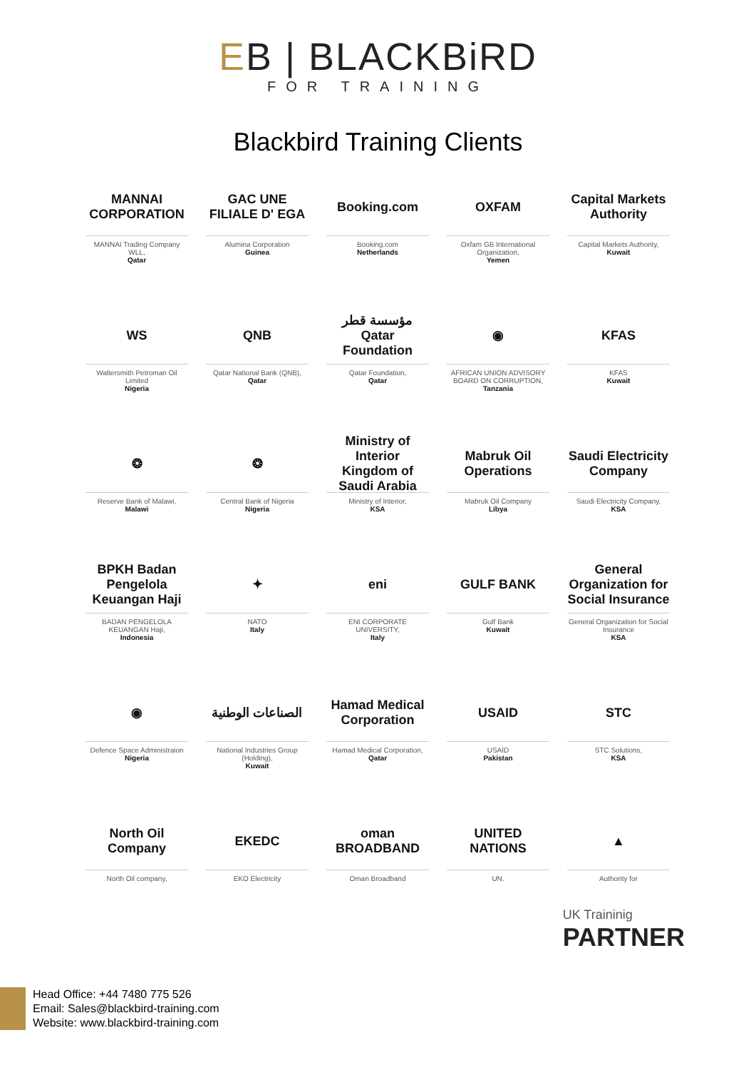EB | BLACKBiRD FOR TRAINING
Blackbird Training Clients
MANNAI CORPORATION
MANNAI Trading Company WLL,
Qatar
GAC UNE FILIALE D' EGA
Alumina Corporation
Guinea
Booking.com
Booking.com
Netherlands
OXFAM
Oxfam GB International Organization,
Yemen
Capital Markets Authority
Capital Markets Authority,
Kuwait
WS
Waltersmith Petroman Oil Limited
Nigeria
QNB
Qatar National Bank (QNB),
Qatar
مؤسسة قطر Qatar Foundation
Qatar Foundation,
Qatar
◉
AFRICAN UNION ADVISORY BOARD ON CORRUPTION,
Tanzania
KFAS
KFAS
Kuwait
❂
Reserve Bank of Malawi,
Malawi
❂
Central Bank of Nigeria
Nigeria
Ministry of Interior Kingdom of Saudi Arabia
Ministry of Interior,
KSA
Mabruk Oil Operations
Mabruk Oil Company
Libya
Saudi Electricity Company
Saudi Electricity Company,
KSA
BPKH Badan Pengelola Keuangan Haji
BADAN PENGELOLA KEUANGAN Haji,
Indonesia
✦
NATO
Italy
eni
ENI CORPORATE UNIVERSITY,
Italy
GULF BANK
Gulf Bank
Kuwait
General Organization for Social Insurance
General Organization for Social Insurance
KSA
◉
Defence Space Administraion
Nigeria
الصناعات الوطنية
National Industries Group (Holding),
Kuwait
Hamad Medical Corporation
Hamad Medical Corporation,
Qatar
USAID
USAID
Pakistan
STC
STC Solutions,
KSA
North Oil Company
North Oil company,
EKEDC
EKO Electricity
oman BROADBAND
Oman Broadband
UNITED NATIONS
UN.
▲
Authority for
UK Traininig
PARTNER
Head Office: +44 7480 775 526
Email: Sales@blackbird-training.com
Website: www.blackbird-training.com